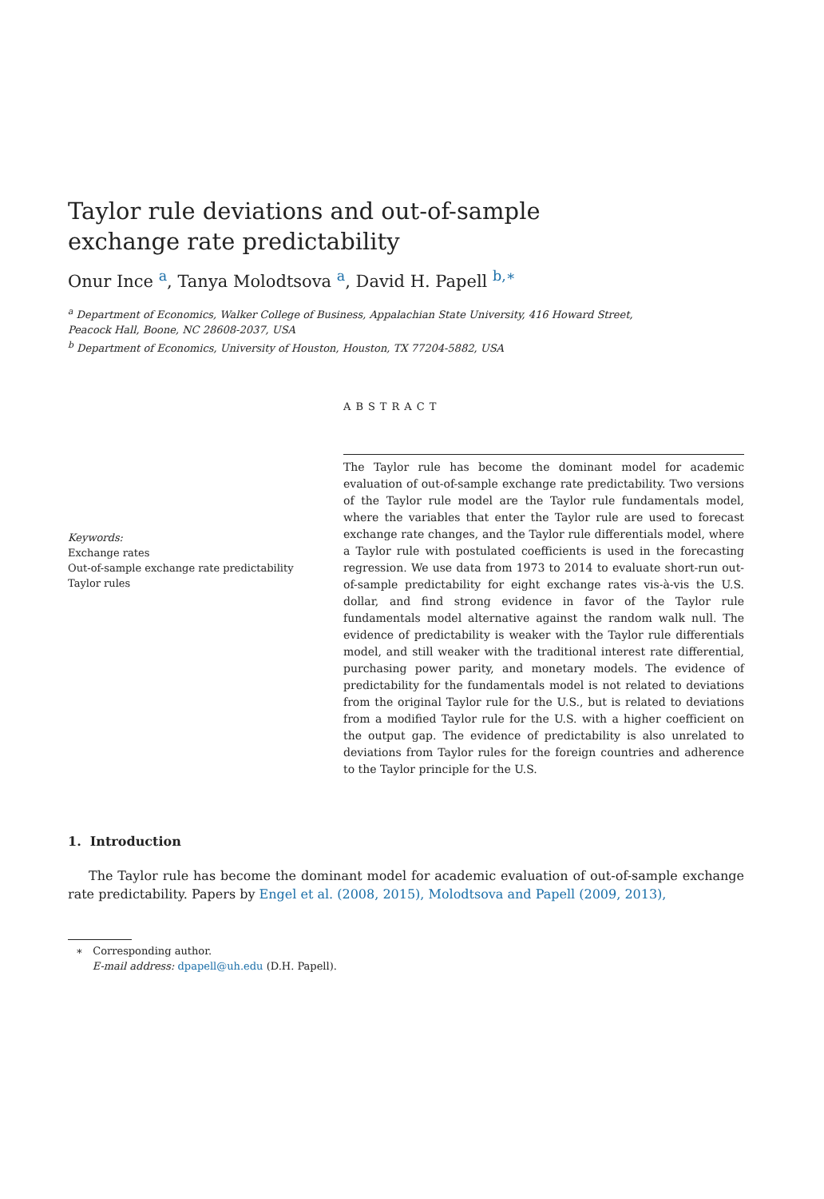Taylor rule deviations and out-of-sample
exchange rate predictability
Onur Ince <sup>a</sup>, Tanya Molodtsova <sup>a</sup>, David H. Papell <sup>b,∗</sup>
<sup>a</sup> Department of Economics, Walker College of Business, Appalachian State University, 416 Howard Street,
Peacock Hall, Boone, NC 28608-2037, USA
<sup>b</sup> Department of Economics, University of Houston, Houston, TX 77204-5882, USA
ABSTRACT
Keywords:
Exchange rates
Out-of-sample exchange rate predictability
Taylor rules
The Taylor rule has become the dominant model for academic evaluation of out-of-sample exchange rate predictability. Two versions of the Taylor rule model are the Taylor rule fundamentals model, where the variables that enter the Taylor rule are used to forecast exchange rate changes, and the Taylor rule differentials model, where a Taylor rule with postulated coefficients is used in the forecasting regression. We use data from 1973 to 2014 to evaluate short-run out-of-sample predictability for eight exchange rates vis-à-vis the U.S. dollar, and find strong evidence in favor of the Taylor rule fundamentals model alternative against the random walk null. The evidence of predictability is weaker with the Taylor rule differentials model, and still weaker with the traditional interest rate differential, purchasing power parity, and monetary models. The evidence of predictability for the fundamentals model is not related to deviations from the original Taylor rule for the U.S., but is related to deviations from a modified Taylor rule for the U.S. with a higher coefficient on the output gap. The evidence of predictability is also unrelated to deviations from Taylor rules for the foreign countries and adherence to the Taylor principle for the U.S.
1. Introduction
The Taylor rule has become the dominant model for academic evaluation of out-of-sample exchange rate predictability. Papers by Engel et al. (2008, 2015), Molodtsova and Papell (2009, 2013),
∗ Corresponding author.
E-mail address: dpapell@uh.edu (D.H. Papell).